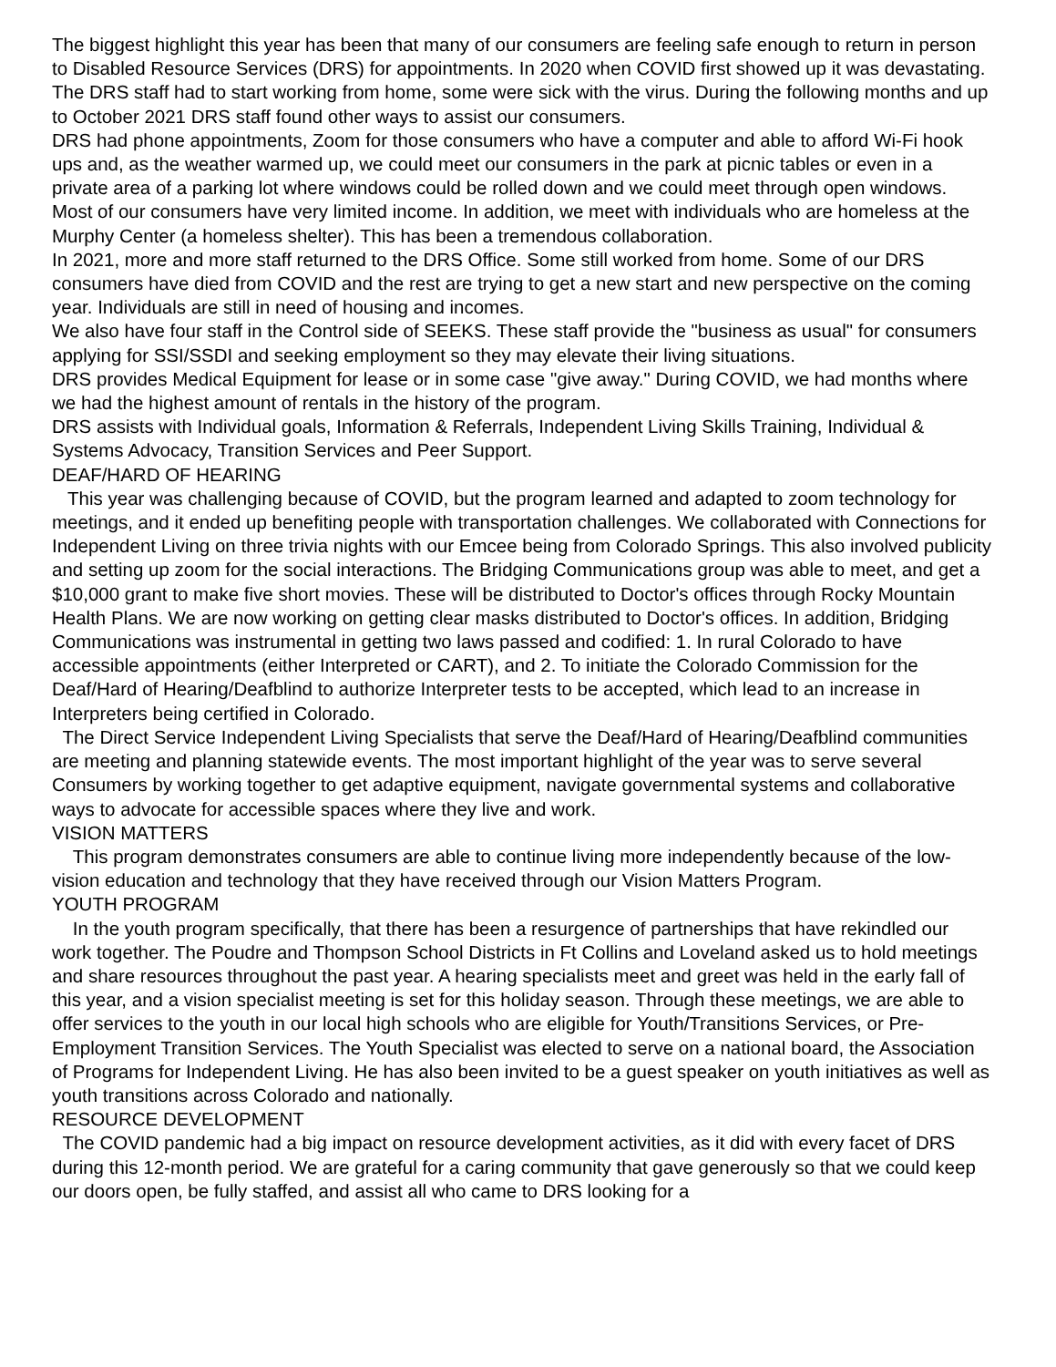The biggest highlight this year has been that many of our consumers are feeling safe enough to return in person to Disabled Resource Services (DRS) for appointments. In 2020 when COVID first showed up it was devastating. The DRS staff had to start working from home, some were sick with the virus. During the following months and up to October 2021 DRS staff found other ways to assist our consumers.
DRS had phone appointments, Zoom for those consumers who have a computer and able to afford Wi-Fi hook ups and, as the weather warmed up, we could meet our consumers in the park at picnic tables or even in a private area of a parking lot where windows could be rolled down and we could meet through open windows.
Most of our consumers have very limited income. In addition, we meet with individuals who are homeless at the Murphy Center (a homeless shelter). This has been a tremendous collaboration.
In 2021, more and more staff returned to the DRS Office. Some still worked from home. Some of our DRS consumers have died from COVID and the rest are trying to get a new start and new perspective on the coming year. Individuals are still in need of housing and incomes.
We also have four staff in the Control side of SEEKS. These staff provide the "business as usual" for consumers applying for SSI/SSDI and seeking employment so they may elevate their living situations.
DRS provides Medical Equipment for lease or in some case "give away." During COVID, we had months where we had the highest amount of rentals in the history of the program.
DRS assists with Individual goals, Information & Referrals, Independent Living Skills Training, Individual & Systems Advocacy, Transition Services and Peer Support.
DEAF/HARD OF HEARING
This year was challenging because of COVID, but the program learned and adapted to zoom technology for meetings, and it ended up benefiting people with transportation challenges. We collaborated with Connections for Independent Living on three trivia nights with our Emcee being from Colorado Springs. This also involved publicity and setting up zoom for the social interactions. The Bridging Communications group was able to meet, and get a $10,000 grant to make five short movies. These will be distributed to Doctor's offices through Rocky Mountain Health Plans. We are now working on getting clear masks distributed to Doctor's offices. In addition, Bridging Communications was instrumental in getting two laws passed and codified: 1. In rural Colorado to have accessible appointments (either Interpreted or CART), and 2. To initiate the Colorado Commission for the Deaf/Hard of Hearing/Deafblind to authorize Interpreter tests to be accepted, which lead to an increase in Interpreters being certified in Colorado.
The Direct Service Independent Living Specialists that serve the Deaf/Hard of Hearing/Deafblind communities are meeting and planning statewide events. The most important highlight of the year was to serve several Consumers by working together to get adaptive equipment, navigate governmental systems and collaborative ways to advocate for accessible spaces where they live and work.
VISION MATTERS
This program demonstrates consumers are able to continue living more independently because of the low-vision education and technology that they have received through our Vision Matters Program.
YOUTH PROGRAM
In the youth program specifically, that there has been a resurgence of partnerships that have rekindled our work together. The Poudre and Thompson School Districts in Ft Collins and Loveland asked us to hold meetings and share resources throughout the past year. A hearing specialists meet and greet was held in the early fall of this year, and a vision specialist meeting is set for this holiday season. Through these meetings, we are able to offer services to the youth in our local high schools who are eligible for Youth/Transitions Services, or Pre-Employment Transition Services. The Youth Specialist was elected to serve on a national board, the Association of Programs for Independent Living. He has also been invited to be a guest speaker on youth initiatives as well as youth transitions across Colorado and nationally.
RESOURCE DEVELOPMENT
The COVID pandemic had a big impact on resource development activities, as it did with every facet of DRS during this 12-month period. We are grateful for a caring community that gave generously so that we could keep our doors open, be fully staffed, and assist all who came to DRS looking for a